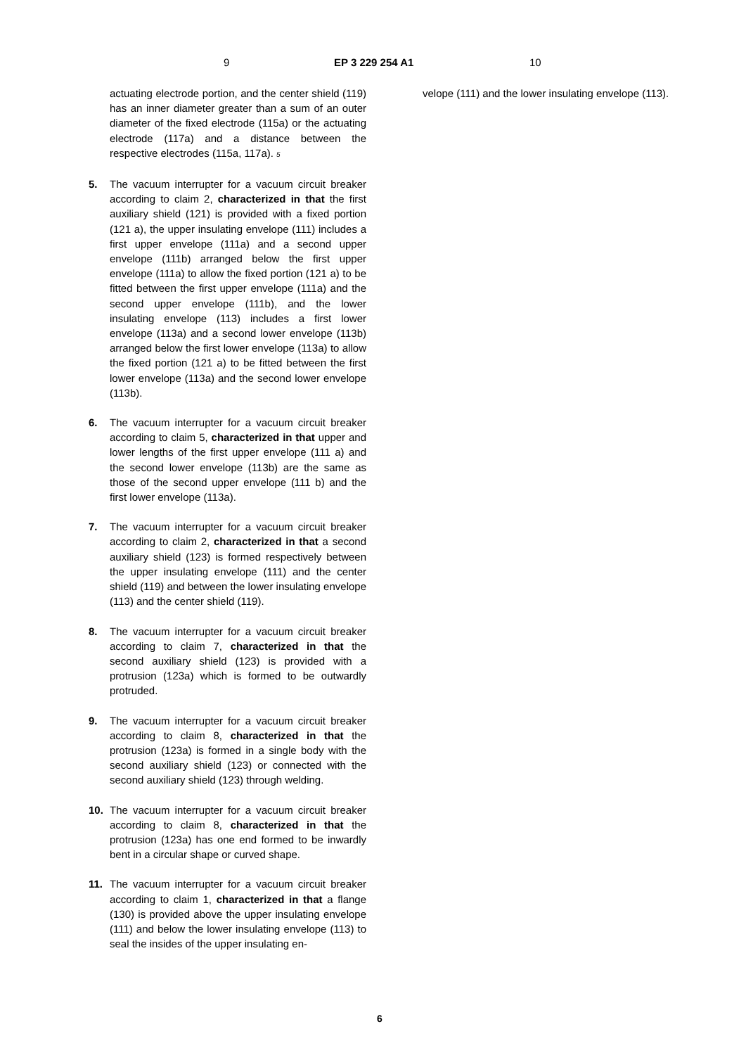9 EP 3 229 254 A1 10
actuating electrode portion, and the center shield (119) has an inner diameter greater than a sum of an outer diameter of the fixed electrode (115a) or the actuating electrode (117a) and a distance between the respective electrodes (115a, 117a). 5
5. The vacuum interrupter for a vacuum circuit breaker according to claim 2, characterized in that the first auxiliary shield (121) is provided with a fixed portion (121 a), the upper insulating envelope (111) includes a first upper envelope (111a) and a second upper envelope (111b) arranged below the first upper envelope (111a) to allow the fixed portion (121 a) to be fitted between the first upper envelope (111a) and the second upper envelope (111b), and the lower insulating envelope (113) includes a first lower envelope (113a) and a second lower envelope (113b) arranged below the first lower envelope (113a) to allow the fixed portion (121 a) to be fitted between the first lower envelope (113a) and the second lower envelope (113b).
6. The vacuum interrupter for a vacuum circuit breaker according to claim 5, characterized in that upper and lower lengths of the first upper envelope (111 a) and the second lower envelope (113b) are the same as those of the second upper envelope (111 b) and the first lower envelope (113a).
7. The vacuum interrupter for a vacuum circuit breaker according to claim 2, characterized in that a second auxiliary shield (123) is formed respectively between the upper insulating envelope (111) and the center shield (119) and between the lower insulating envelope (113) and the center shield (119).
8. The vacuum interrupter for a vacuum circuit breaker according to claim 7, characterized in that the second auxiliary shield (123) is provided with a protrusion (123a) which is formed to be outwardly protruded.
9. The vacuum interrupter for a vacuum circuit breaker according to claim 8, characterized in that the protrusion (123a) is formed in a single body with the second auxiliary shield (123) or connected with the second auxiliary shield (123) through welding.
10. The vacuum interrupter for a vacuum circuit breaker according to claim 8, characterized in that the protrusion (123a) has one end formed to be inwardly bent in a circular shape or curved shape.
11. The vacuum interrupter for a vacuum circuit breaker according to claim 1, characterized in that a flange (130) is provided above the upper insulating envelope (111) and below the lower insulating envelope (113) to seal the insides of the upper insulating en-
velope (111) and the lower insulating envelope (113).
6